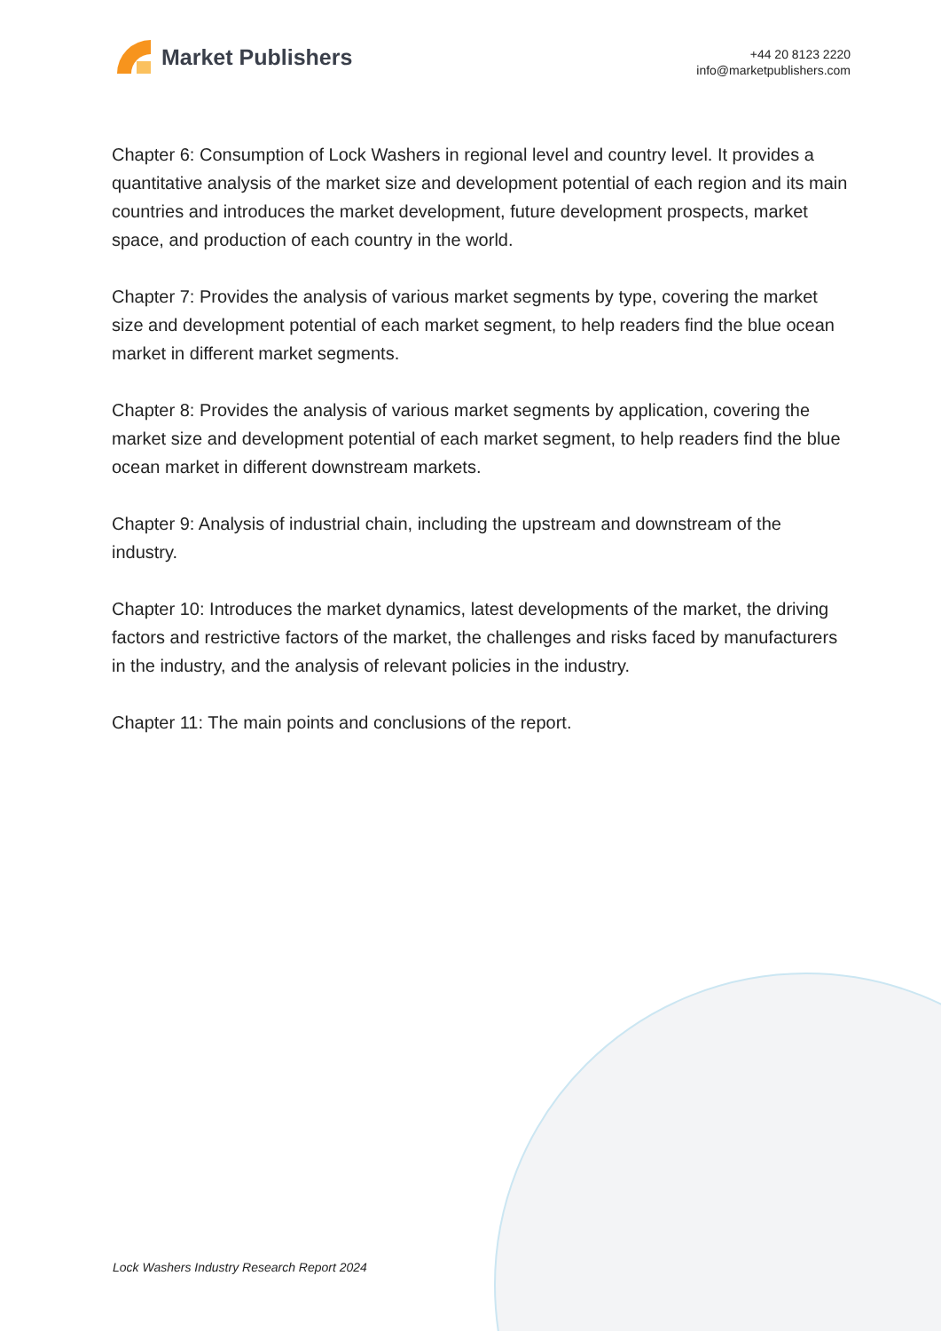Market Publishers
+44 20 8123 2220
info@marketpublishers.com
Chapter 6: Consumption of Lock Washers in regional level and country level. It provides a quantitative analysis of the market size and development potential of each region and its main countries and introduces the market development, future development prospects, market space, and production of each country in the world.
Chapter 7: Provides the analysis of various market segments by type, covering the market size and development potential of each market segment, to help readers find the blue ocean market in different market segments.
Chapter 8: Provides the analysis of various market segments by application, covering the market size and development potential of each market segment, to help readers find the blue ocean market in different downstream markets.
Chapter 9: Analysis of industrial chain, including the upstream and downstream of the industry.
Chapter 10: Introduces the market dynamics, latest developments of the market, the driving factors and restrictive factors of the market, the challenges and risks faced by manufacturers in the industry, and the analysis of relevant policies in the industry.
Chapter 11: The main points and conclusions of the report.
Lock Washers Industry Research Report 2024